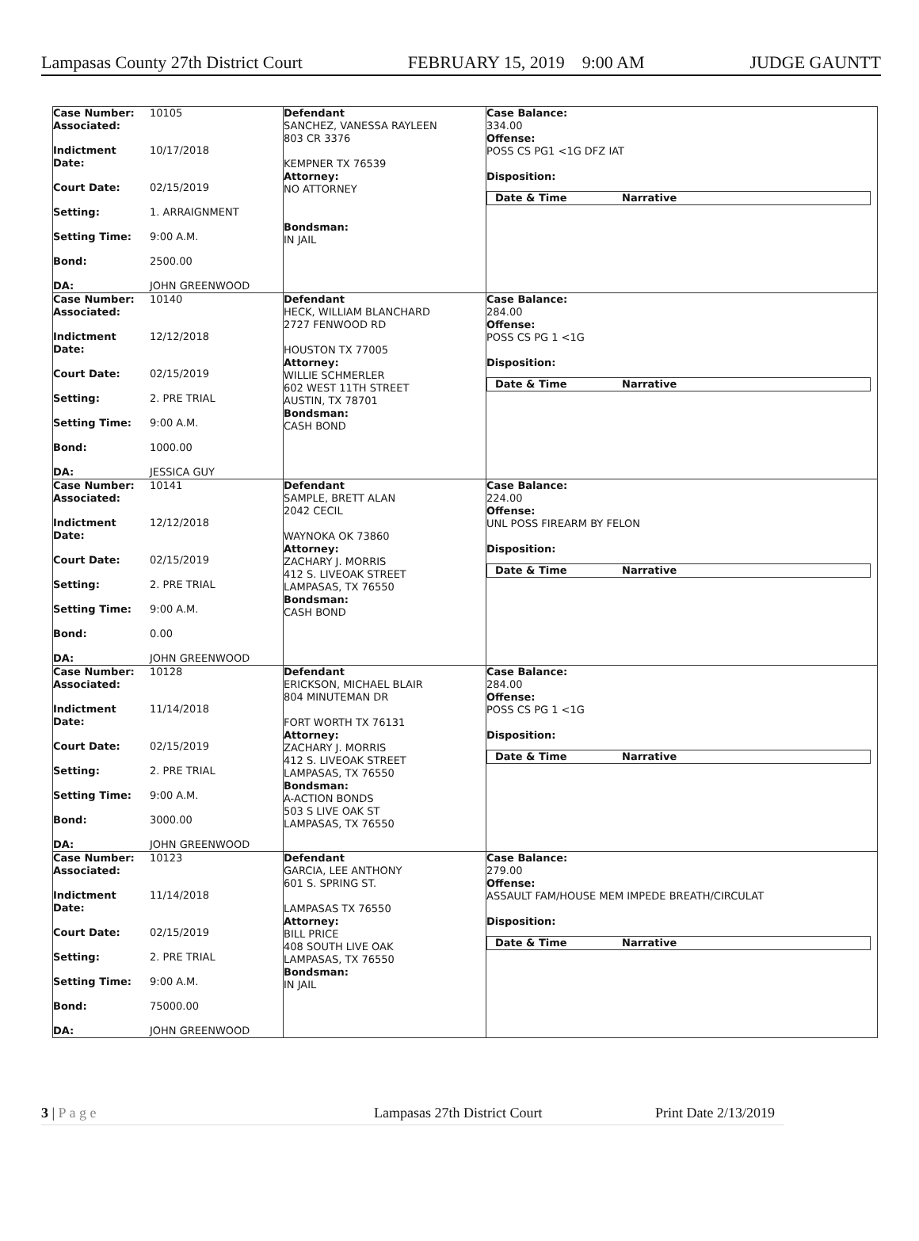Lampasas County 27th District Court FEBRUARY 15, 2019 9:00 AM JUDGE GAUNTT
| Case Number: 10105 Associated: Indictment Date: 10/17/2018 Court Date: 02/15/2019 Setting: 1. ARRAIGNMENT Setting Time: 9:00 A.M. Bond: 2500.00 DA: JOHN GREENWOOD | Defendant SANCHEZ, VANESSA RAYLEEN 803 CR 3376 KEMPNER TX 76539 Attorney: NO ATTORNEY Bondsman: IN JAIL | Case Balance: 334.00 Offense: POSS CS PG1 <1G DFZ IAT Disposition: Date & Time Narrative |
| Case Number: 10140 Associated: Indictment Date: 12/12/2018 Court Date: 02/15/2019 Setting: 2. PRE TRIAL Setting Time: 9:00 A.M. Bond: 1000.00 DA: JESSICA GUY | Defendant HECK, WILLIAM BLANCHARD 2727 FENWOOD RD HOUSTON TX 77005 Attorney: WILLIE SCHMERLER 602 WEST 11TH STREET AUSTIN, TX 78701 Bondsman: CASH BOND | Case Balance: 284.00 Offense: POSS CS PG 1 <1G Disposition: Date & Time Narrative |
| Case Number: 10141 Associated: Indictment Date: 12/12/2018 Court Date: 02/15/2019 Setting: 2. PRE TRIAL Setting Time: 9:00 A.M. Bond: 0.00 DA: JOHN GREENWOOD | Defendant SAMPLE, BRETT ALAN 2042 CECIL WAYNOKA OK 73860 Attorney: ZACHARY J. MORRIS 412 S. LIVEOAK STREET LAMPASAS, TX 76550 Bondsman: CASH BOND | Case Balance: 224.00 Offense: UNL POSS FIREARM BY FELON Disposition: Date & Time Narrative |
| Case Number: 10128 Associated: Indictment Date: 11/14/2018 Court Date: 02/15/2019 Setting: 2. PRE TRIAL Setting Time: 9:00 A.M. Bond: 3000.00 DA: JOHN GREENWOOD | Defendant ERICKSON, MICHAEL BLAIR 804 MINUTEMAN DR FORT WORTH TX 76131 Attorney: ZACHARY J. MORRIS 412 S. LIVEOAK STREET LAMPASAS, TX 76550 Bondsman: A-ACTION BONDS 503 S LIVE OAK ST LAMPASAS, TX 76550 | Case Balance: 284.00 Offense: POSS CS PG 1 <1G Disposition: Date & Time Narrative |
| Case Number: 10123 Associated: Indictment Date: 11/14/2018 Court Date: 02/15/2019 Setting: 2. PRE TRIAL Setting Time: 9:00 A.M. Bond: 75000.00 DA: JOHN GREENWOOD | Defendant GARCIA, LEE ANTHONY 601 S. SPRING ST. LAMPASAS TX 76550 Attorney: BILL PRICE 408 SOUTH LIVE OAK LAMPASAS, TX 76550 Bondsman: IN JAIL | Case Balance: 279.00 Offense: ASSAULT FAM/HOUSE MEM IMPEDE BREATH/CIRCULAT Disposition: Date & Time Narrative |
3 | P a g e Lampasas 27th District Court Print Date 2/13/2019